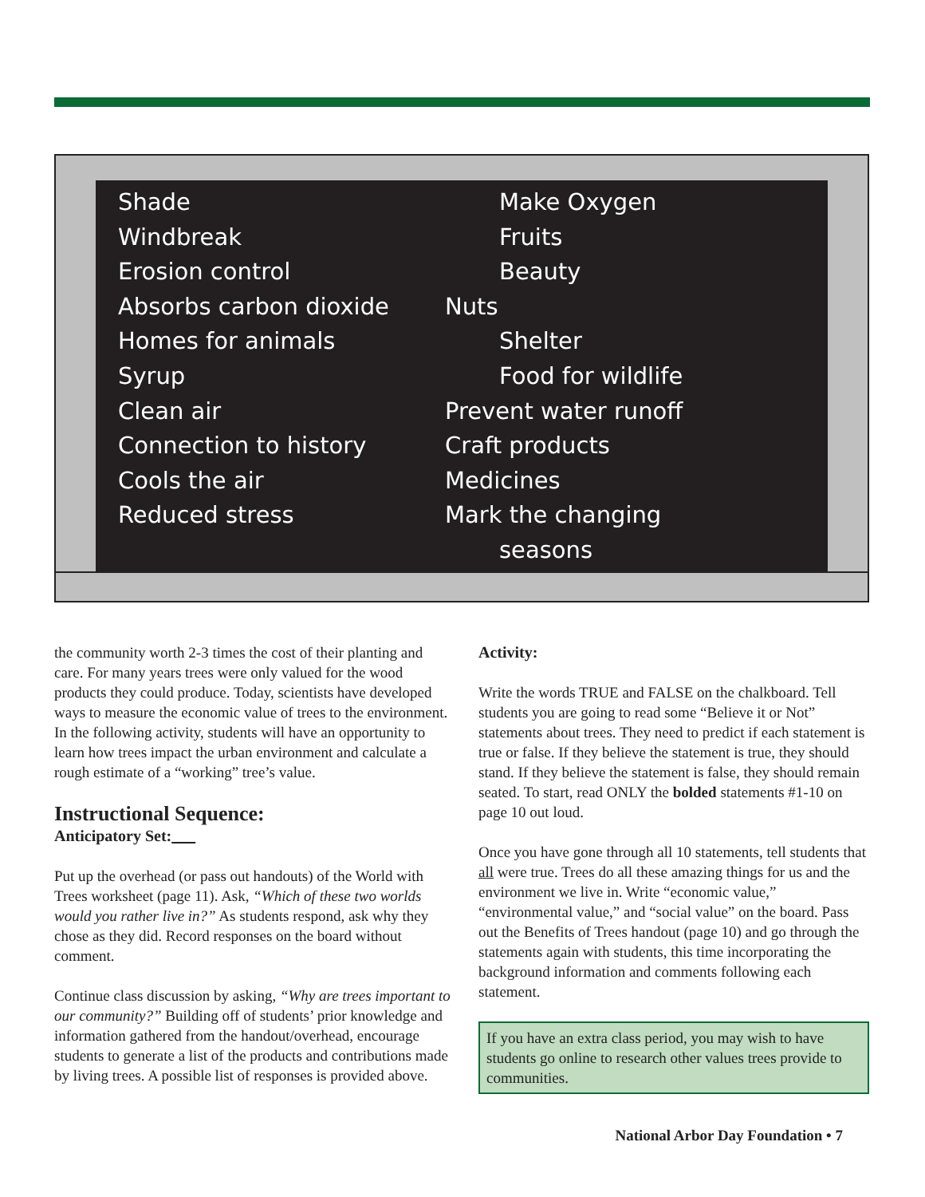Shade
Windbreak
Erosion control
Absorbs carbon dioxide
Homes for animals
Syrup
Clean air
Connection to history
Cools the air
Reduced stress
Make Oxygen
Fruits
Beauty
Nuts
Shelter
Food for wildlife
Prevent water runoff
Craft products
Medicines
Mark the changing
seasons
the community worth 2-3 times the cost of their planting and care. For many years trees were only valued for the wood products they could produce. Today, scientists have developed ways to measure the economic value of trees to the environment. In the following activity, students will have an opportunity to learn how trees impact the urban environment and calculate a rough estimate of a “working” tree’s value.
Instructional Sequence:
Anticipatory Set:
Put up the overhead (or pass out handouts) of the World with Trees worksheet (page 11). Ask, “Which of these two worlds would you rather live in?” As students respond, ask why they chose as they did. Record responses on the board without comment.
Continue class discussion by asking, “Why are trees important to our community?” Building off of students’ prior knowledge and information gathered from the handout/overhead, encourage students to generate a list of the products and contributions made by living trees. A possible list of responses is provided above.
Activity:
Write the words TRUE and FALSE on the chalkboard. Tell students you are going to read some “Believe it or Not” statements about trees. They need to predict if each statement is true or false. If they believe the statement is true, they should stand. If they believe the statement is false, they should remain seated. To start, read ONLY the bolded statements #1-10 on page 10 out loud.
Once you have gone through all 10 statements, tell students that all were true. Trees do all these amazing things for us and the environment we live in. Write “economic value,” “environmental value,” and “social value” on the board. Pass out the Benefits of Trees handout (page 10) and go through the statements again with students, this time incorporating the background information and comments following each statement.
If you have an extra class period, you may wish to have students go online to research other values trees provide to communities.
National Arbor Day Foundation • 7